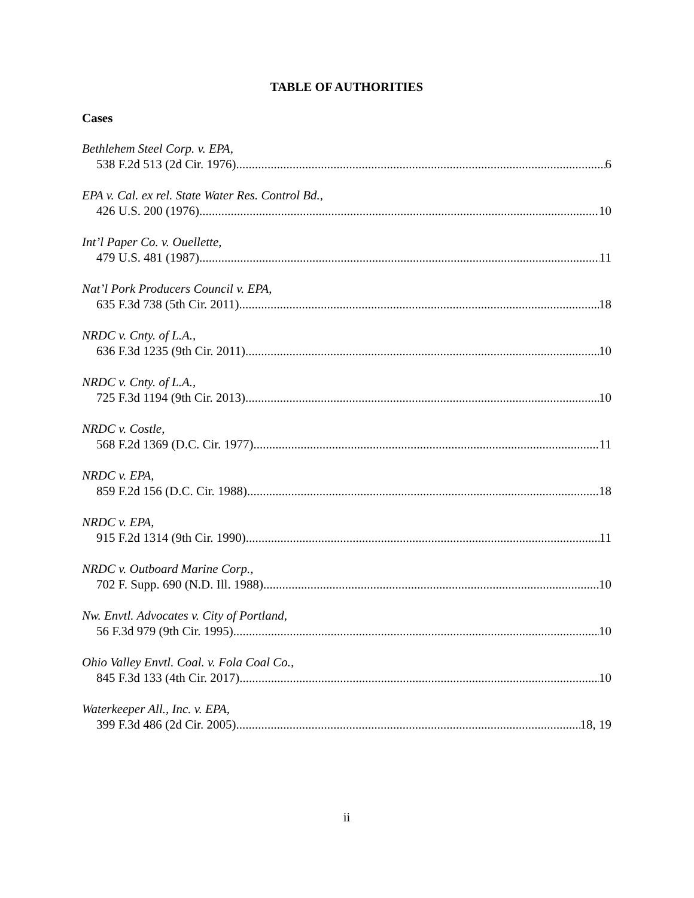TABLE OF AUTHORITIES
Cases
Bethlehem Steel Corp. v. EPA,
538 F.2d 513 (2d Cir. 1976) 6
EPA v. Cal. ex rel. State Water Res. Control Bd.,
426 U.S. 200 (1976) 10
Int’l Paper Co. v. Ouellette,
479 U.S. 481 (1987) 11
Nat’l Pork Producers Council v. EPA,
635 F.3d 738 (5th Cir. 2011) 18
NRDC v. Cnty. of L.A.,
636 F.3d 1235 (9th Cir. 2011) 10
NRDC v. Cnty. of L.A.,
725 F.3d 1194 (9th Cir. 2013) 10
NRDC v. Costle,
568 F.2d 1369 (D.C. Cir. 1977) 11
NRDC v. EPA,
859 F.2d 156 (D.C. Cir. 1988) 18
NRDC v. EPA,
915 F.2d 1314 (9th Cir. 1990) 11
NRDC v. Outboard Marine Corp.,
702 F. Supp. 690 (N.D. Ill. 1988) 10
Nw. Envtl. Advocates v. City of Portland,
56 F.3d 979 (9th Cir. 1995) 10
Ohio Valley Envtl. Coal. v. Fola Coal Co.,
845 F.3d 133 (4th Cir. 2017) 10
Waterkeeper All., Inc. v. EPA,
399 F.3d 486 (2d Cir. 2005) 18, 19
ii